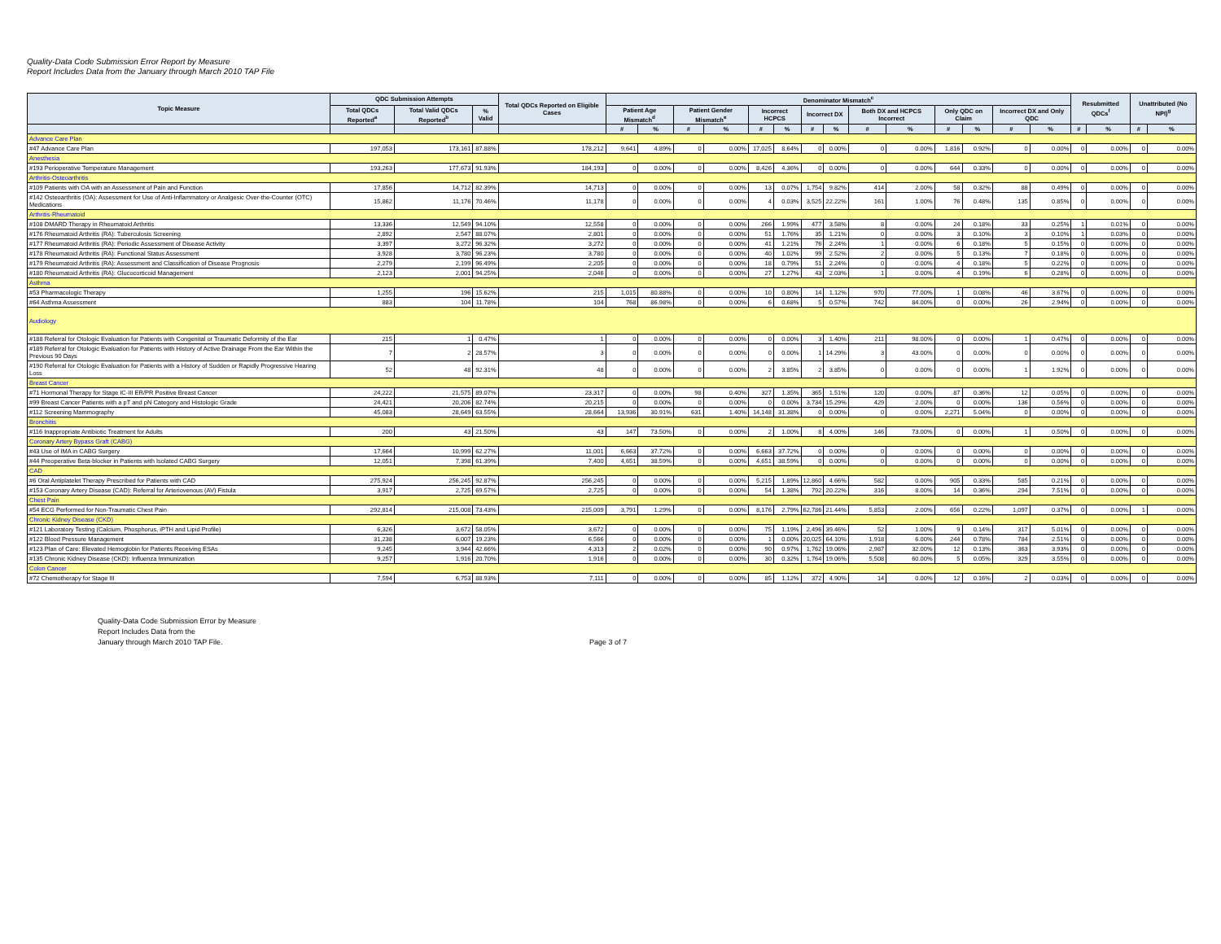Quality-Data Code Submission Error Report by Measure
Report Includes Data from the January through March 2010 TAP File
| Topic Measure | QDC Submission Attempts | | | Total QDCs Reported on Eligible Cases | Denominator Mismatch<sup>c</sup> | | | | | | | | | | | | | | Resubmitted QDCs<sup>f</sup> | | Unattributed (No NPI)<sup>g</sup> | |
| --- | --- | --- | --- | --- | --- | --- | --- | --- | --- | --- | --- | --- | --- | --- | --- | --- | --- | --- | --- | --- | --- | --- |
| | Total QDCs Reported<sup>a</sup> | Total Valid QDCs Reported<sup>b</sup> | % Valid | | Patient Age Mismatch<sup>d</sup> | | Patient Gender Mismatch<sup>e</sup> | | Incorrect HCPCS | | Incorrect DX | | Both DX and HCPCS Incorrect | | Only QDC on Claim | | Incorrect DX and Only QDC | | | | | |
| | | | | | # | % | # | % | # | % | # | % | # | % | # | % | # | % | # | % | # | % |
| Advance Care Plan | | | | | | | | | | | | | | | | | | | | | | |
| #47 Advance Care Plan | 197,053 | 173,161 | 87.88% | 178,212 | 9,641 | 4.89% | 0 | 0.00% | 17,025 | 8.64% | 0 | 0.00% | 0 | 0.00% | 1,816 | 0.92% | 0 | 0.00% | 0 | 0.00% | 0 | 0.00% |
| Anesthesia | | | | | | | | | | | | | | | | | | | | | | |
| #193 Perioperative Temperature Management | 193,263 | 177,673 | 91.93% | 184,193 | 0 | 0.00% | 0 | 0.00% | 8,426 | 4.36% | 0 | 0.00% | 0 | 0.00% | 644 | 0.33% | 0 | 0.00% | 0 | 0.00% | 0 | 0.00% |
| Arthritis-Osteoarthritis | | | | | | | | | | | | | | | | | | | | | | |
| #109 Patients with OA with an Assessment of Pain and Function | 17,856 | 14,712 | 82.39% | 14,713 | 0 | 0.00% | 0 | 0.00% | 13 | 0.07% | 1,754 | 9.82% | 414 | 2.00% | 58 | 0.32% | 88 | 0.49% | 0 | 0.00% | 0 | 0.00% |
| #142 Osteoarthritis (OA): Assessment for Use of Anti-Inflammatory or Analgesic Over-the-Counter (OTC) Medications | 15,862 | 11,176 | 70.46% | 11,178 | 0 | 0.00% | 0 | 0.00% | 4 | 0.03% | 3,525 | 22.22% | 161 | 1.00% | 76 | 0.48% | 135 | 0.85% | 0 | 0.00% | 0 | 0.00% |
| Arthritis-Rheumatoid | | | | | | | | | | | | | | | | | | | | | | |
| #108 DMARD Therapy in Rheumatoid Arthritis | 13,336 | 12,549 | 94.10% | 12,558 | 0 | 0.00% | 0 | 0.00% | 266 | 1.99% | 477 | 3.58% | 8 | 0.00% | 24 | 0.18% | 33 | 0.25% | 1 | 0.01% | 0 | 0.00% |
| #176 Rheumatoid Arthritis (RA): Tuberculosis Screening | 2,892 | 2,547 | 88.07% | 2,801 | 0 | 0.00% | 0 | 0.00% | 51 | 1.76% | 35 | 1.21% | 0 | 0.00% | 3 | 0.10% | 3 | 0.10% | 1 | 0.03% | 0 | 0.00% |
| #177 Rheumatoid Arthritis (RA): Periodic Assessment of Disease Activity | 3,397 | 3,272 | 96.32% | 3,272 | 0 | 0.00% | 0 | 0.00% | 41 | 1.21% | 76 | 2.24% | 1 | 0.00% | 6 | 0.18% | 5 | 0.15% | 0 | 0.00% | 0 | 0.00% |
| #178 Rheumatoid Arthritis (RA): Functional Status Assessment | 3,928 | 3,780 | 96.23% | 3,780 | 0 | 0.00% | 0 | 0.00% | 40 | 1.02% | 99 | 2.52% | 2 | 0.00% | 5 | 0.13% | 7 | 0.18% | 0 | 0.00% | 0 | 0.00% |
| #179 Rheumatoid Arthritis (RA): Assessment and Classification of Disease Prognosis | 2,279 | 2,199 | 96.49% | 2,205 | 0 | 0.00% | 0 | 0.00% | 18 | 0.79% | 51 | 2.24% | 0 | 0.00% | 4 | 0.18% | 5 | 0.22% | 0 | 0.00% | 0 | 0.00% |
| #180 Rheumatoid Arthritis (RA): Glucocorticoid Management | 2,123 | 2,001 | 94.25% | 2,046 | 0 | 0.00% | 0 | 0.00% | 27 | 1.27% | 43 | 2.03% | 1 | 0.00% | 4 | 0.19% | 6 | 0.28% | 0 | 0.00% | 0 | 0.00% |
| Asthma | | | | | | | | | | | | | | | | | | | | | | |
| #53 Pharmacologic Therapy | 1,255 | 196 | 15.62% | 215 | 1,015 | 80.88% | 0 | 0.00% | 10 | 0.80% | 14 | 1.12% | 970 | 77.00% | 1 | 0.08% | 46 | 3.67% | 0 | 0.00% | 0 | 0.00% |
| #64 Asthma Assessment | 883 | 104 | 11.78% | 104 | 768 | 86.98% | 0 | 0.00% | 6 | 0.68% | 5 | 0.57% | 742 | 84.00% | 0 | 0.00% | 26 | 2.94% | 0 | 0.00% | 0 | 0.00% |
| Audiology | | | | | | | | | | | | | | | | | | | | | | |
| #188 Referral for Otologic Evaluation for Patients with Congenital or Traumatic Deformity of the Ear | 215 | 1 | 0.47% | 1 | 0 | 0.00% | 0 | 0.00% | 0 | 0.00% | 3 | 1.40% | 211 | 98.00% | 0 | 0.00% | 1 | 0.47% | 0 | 0.00% | 0 | 0.00% |
| #189 Referral for Otologic Evaluation for Patients with History of Active Drainage From the Ear Within the Previous 90 Days | 7 | 2 | 28.57% | 3 | 0 | 0.00% | 0 | 0.00% | 0 | 0.00% | 1 | 14.29% | 3 | 43.00% | 0 | 0.00% | 0 | 0.00% | 0 | 0.00% | 0 | 0.00% |
| #190 Referral for Otologic Evaluation for Patients with a History of Sudden or Rapidly Progressive Hearing Loss | 52 | 48 | 92.31% | 48 | 0 | 0.00% | 0 | 0.00% | 2 | 3.85% | 2 | 3.85% | 0 | 0.00% | 0 | 0.00% | 1 | 1.92% | 0 | 0.00% | 0 | 0.00% |
| Breast Cancer | | | | | | | | | | | | | | | | | | | | | | |
| #71 Hormonal Therapy for Stage IC-III ER/PR Positive Breast Cancer | 24,222 | 21,575 | 89.07% | 23,317 | 0 | 0.00% | 98 | 0.40% | 327 | 1.35% | 365 | 1.51% | 120 | 0.00% | 87 | 0.36% | 12 | 0.05% | 0 | 0.00% | 0 | 0.00% |
| #99 Breast Cancer Patients with a pT and pN Category and Histologic Grade | 24,421 | 20,206 | 82.74% | 20,215 | 0 | 0.00% | 0 | 0.00% | 0 | 0.00% | 3,734 | 15.29% | 429 | 2.00% | 0 | 0.00% | 136 | 0.56% | 0 | 0.00% | 0 | 0.00% |
| #112 Screening Mammography | 45,083 | 28,649 | 63.55% | 28,664 | 13,936 | 30.91% | 631 | 1.40% | 14,148 | 31.38% | 0 | 0.00% | 0 | 0.00% | 2,271 | 5.04% | 0 | 0.00% | 0 | 0.00% | 0 | 0.00% |
| Bronchitis | | | | | | | | | | | | | | | | | | | | | | |
| #116 Inappropriate Antibiotic Treatment for Adults | 200 | 43 | 21.50% | 43 | 147 | 73.50% | 0 | 0.00% | 2 | 1.00% | 8 | 4.00% | 146 | 73.00% | 0 | 0.00% | 1 | 0.50% | 0 | 0.00% | 0 | 0.00% |
| Coronary Artery Bypass Graft (CABG) | | | | | | | | | | | | | | | | | | | | | | |
| #43 Use of IMA in CABG Surgery | 17,664 | 10,999 | 62.27% | 11,001 | 6,663 | 37.72% | 0 | 0.00% | 6,663 | 37.72% | 0 | 0.00% | 0 | 0.00% | 0 | 0.00% | 0 | 0.00% | 0 | 0.00% | 0 | 0.00% |
| #44 Preoperative Beta-blocker in Patients with Isolated CABG Surgery | 12,051 | 7,398 | 61.39% | 7,400 | 4,651 | 38.59% | 0 | 0.00% | 4,651 | 38.59% | 0 | 0.00% | 0 | 0.00% | 0 | 0.00% | 0 | 0.00% | 0 | 0.00% | 0 | 0.00% |
| CAD | | | | | | | | | | | | | | | | | | | | | | |
| #6 Oral Antiplatelet Therapy Prescribed for Patients with CAD | 275,924 | 256,245 | 92.87% | 256,245 | 0 | 0.00% | 0 | 0.00% | 5,215 | 1.89% | 12,860 | 4.66% | 582 | 0.00% | 905 | 0.33% | 585 | 0.21% | 0 | 0.00% | 0 | 0.00% |
| #153 Coronary Artery Disease (CAD): Referral for Arteriovenous (AV) Fistula | 3,917 | 2,725 | 69.57% | 2,725 | 0 | 0.00% | 0 | 0.00% | 54 | 1.38% | 792 | 20.22% | 316 | 8.00% | 14 | 0.36% | 294 | 7.51% | 0 | 0.00% | 0 | 0.00% |
| Chest Pain | | | | | | | | | | | | | | | | | | | | | | |
| #54 ECG Performed for Non-Traumatic Chest Pain | 292,814 | 215,008 | 73.43% | 215,009 | 3,791 | 1.29% | 0 | 0.00% | 8,176 | 2.79% | 62,786 | 21.44% | 5,853 | 2.00% | 656 | 0.22% | 1,097 | 0.37% | 0 | 0.00% | 1 | 0.00% |
| Chronic Kidney Disease (CKD) | | | | | | | | | | | | | | | | | | | | | | |
| #121 Laboratory Testing (Calcium, Phosphorus, iPTH and Lipid Profile) | 6,326 | 3,672 | 58.05% | 3,672 | 0 | 0.00% | 0 | 0.00% | 75 | 1.19% | 2,496 | 39.46% | 52 | 1.00% | 9 | 0.14% | 317 | 5.01% | 0 | 0.00% | 0 | 0.00% |
| #122 Blood Pressure Management | 31,238 | 6,007 | 19.23% | 6,566 | 0 | 0.00% | 0 | 0.00% | 1 | 0.00% | 20,025 | 64.10% | 1,918 | 6.00% | 244 | 0.78% | 784 | 2.51% | 0 | 0.00% | 0 | 0.00% |
| #123 Plan of Care: Elevated Hemoglobin for Patients Receiving ESAs | 9,245 | 3,944 | 42.66% | 4,313 | 2 | 0.02% | 0 | 0.00% | 90 | 0.97% | 1,762 | 19.06% | 2,987 | 32.00% | 12 | 0.13% | 363 | 3.93% | 0 | 0.00% | 0 | 0.00% |
| #135 Chronic Kidney Disease (CKD): Influenza Immunization | 9,257 | 1,916 | 20.70% | 1,916 | 0 | 0.00% | 0 | 0.00% | 30 | 0.32% | 1,764 | 19.06% | 5,508 | 60.00% | 5 | 0.05% | 329 | 3.55% | 0 | 0.00% | 0 | 0.00% |
| Colon Cancer | | | | | | | | | | | | | | | | | | | | | | |
| #72 Chemotherapy for Stage III | 7,594 | 6,753 | 88.93% | 7,111 | 0 | 0.00% | 0 | 0.00% | 85 | 1.12% | 372 | 4.90% | 14 | 0.00% | 12 | 0.16% | 2 | 0.03% | 0 | 0.00% | 0 | 0.00% |
Quality-Data Code Submission Error by Measure
Report Includes Data from the
January through March 2010 TAP File.
Page 3 of 7